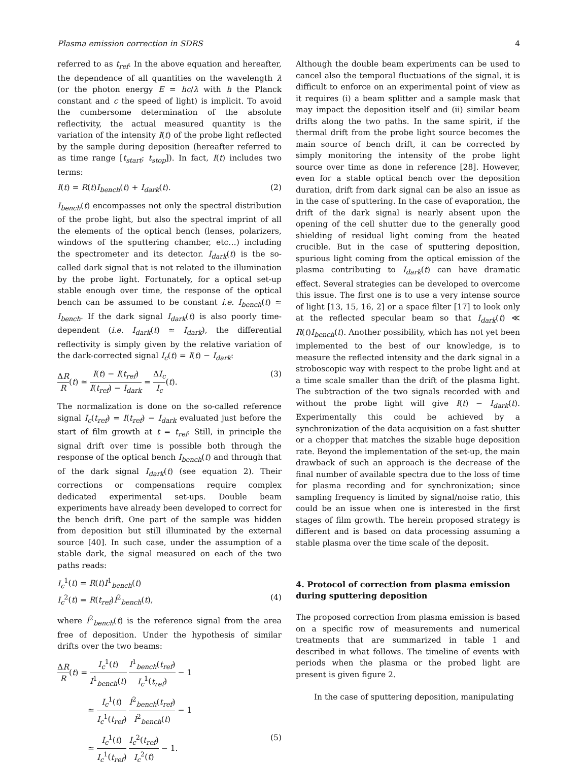Plasma emission correction in SDRS 4
referred to as t<sub>ref</sub>. In the above equation and hereafter, the dependence of all quantities on the wavelength λ (or the photon energy E = hc/λ with h the Planck constant and c the speed of light) is implicit. To avoid the cumbersome determination of the absolute reflectivity, the actual measured quantity is the variation of the intensity I(t) of the probe light reflected by the sample during deposition (hereafter referred to as time range [t<sub>start</sub>; t<sub>stop</sub>]). In fact, I(t) includes two terms:
I(t) = R(t)I<sub>bench</sub>(t) + I<sub>dark</sub>(t). (2)
I<sub>bench</sub>(t) encompasses not only the spectral distribution of the probe light, but also the spectral imprint of all the elements of the optical bench (lenses, polarizers, windows of the sputtering chamber, etc…) including the spectrometer and its detector. I<sub>dark</sub>(t) is the so-called dark signal that is not related to the illumination by the probe light. Fortunately, for a optical set-up stable enough over time, the response of the optical bench can be assumed to be constant i.e. I<sub>bench</sub>(t) ≃ I<sub>bench</sub>. If the dark signal I<sub>dark</sub>(t) is also poorly time-dependent (i.e. I<sub>dark</sub>(t) ≃ I<sub>dark</sub>), the differential reflectivity is simply given by the relative variation of the dark-corrected signal I<sub>c</sub>(t) = I(t) − I<sub>dark</sub>:
ΔR R(t) ≃ I(t) − I(t<sub>ref</sub>) I(t<sub>ref</sub>) − I<sub>dark</sub> = ΔI<sub>c</sub> I<sub>c</sub>(t). (3)
The normalization is done on the so-called reference signal I<sub>c</sub>(t<sub>ref</sub>) = I(t<sub>ref</sub>) − I<sub>dark</sub> evaluated just before the start of film growth at t = t<sub>ref</sub>. Still, in principle the signal drift over time is possible both through the response of the optical bench I<sub>bench</sub>(t) and through that of the dark signal I<sub>dark</sub>(t) (see equation 2). Their corrections or compensations require complex dedicated experimental set-ups. Double beam experiments have already been developed to correct for the bench drift. One part of the sample was hidden from deposition but still illuminated by the external source [40]. In such case, under the assumption of a stable dark, the signal measured on each of the two paths reads:
I<sub>c</sub><sup>1</sup>(t) = R(t)I<sup>1</sup><sub>bench</sub>(t)
I<sub>c</sub><sup>2</sup>(t) = R(t<sub>ref</sub>)I<sup>2</sup><sub>bench</sub>(t), (4)
where I<sup>2</sup><sub>bench</sub>(t) is the reference signal from the area free of deposition. Under the hypothesis of similar drifts over the two beams:
ΔR R(t) = I<sub>c</sub><sup>1</sup>(t) I<sup>1</sup><sub>bench</sub>(t) I<sup>1</sup><sub>bench</sub>(t<sub>ref</sub>) I<sub>c</sub><sup>1</sup>(t<sub>ref</sub>) − 1
≃ I<sub>c</sub><sup>1</sup>(t) I<sub>c</sub><sup>1</sup>(t<sub>ref</sub>) I<sup>2</sup><sub>bench</sub>(t<sub>ref</sub>) I<sup>2</sup><sub>bench</sub>(t) − 1
≃ I<sub>c</sub><sup>1</sup>(t) I<sub>c</sub><sup>1</sup>(t<sub>ref</sub>) I<sub>c</sub><sup>2</sup>(t<sub>ref</sub>) I<sub>c</sub><sup>2</sup>(t) − 1. (5)
Although the double beam experiments can be used to cancel also the temporal fluctuations of the signal, it is difficult to enforce on an experimental point of view as it requires (i) a beam splitter and a sample mask that may impact the deposition itself and (ii) similar beam drifts along the two paths. In the same spirit, if the thermal drift from the probe light source becomes the main source of bench drift, it can be corrected by simply monitoring the intensity of the probe light source over time as done in reference [28]. However, even for a stable optical bench over the deposition duration, drift from dark signal can be also an issue as in the case of sputtering. In the case of evaporation, the drift of the dark signal is nearly absent upon the opening of the cell shutter due to the generally good shielding of residual light coming from the heated crucible. But in the case of sputtering deposition, spurious light coming from the optical emission of the plasma contributing to I<sub>dark</sub>(t) can have dramatic effect. Several strategies can be developed to overcome this issue. The first one is to use a very intense source of light [13, 15, 16, 2] or a space filter [17] to look only at the reflected specular beam so that I<sub>dark</sub>(t) ≪ R(t)I<sub>bench</sub>(t). Another possibility, which has not yet been implemented to the best of our knowledge, is to measure the reflected intensity and the dark signal in a stroboscopic way with respect to the probe light and at a time scale smaller than the drift of the plasma light. The subtraction of the two signals recorded with and without the probe light will give I(t) − I<sub>dark</sub>(t). Experimentally this could be achieved by a synchronization of the data acquisition on a fast shutter or a chopper that matches the sizable huge deposition rate. Beyond the implementation of the set-up, the main drawback of such an approach is the decrease of the final number of available spectra due to the loss of time for plasma recording and for synchronization; since sampling frequency is limited by signal/noise ratio, this could be an issue when one is interested in the first stages of film growth. The herein proposed strategy is different and is based on data processing assuming a stable plasma over the time scale of the deposit.
4. Protocol of correction from plasma emission during sputtering deposition
The proposed correction from plasma emission is based on a specific row of measurements and numerical treatments that are summarized in table 1 and described in what follows. The timeline of events with periods when the plasma or the probed light are present is given figure 2.
In the case of sputtering deposition, manipulating